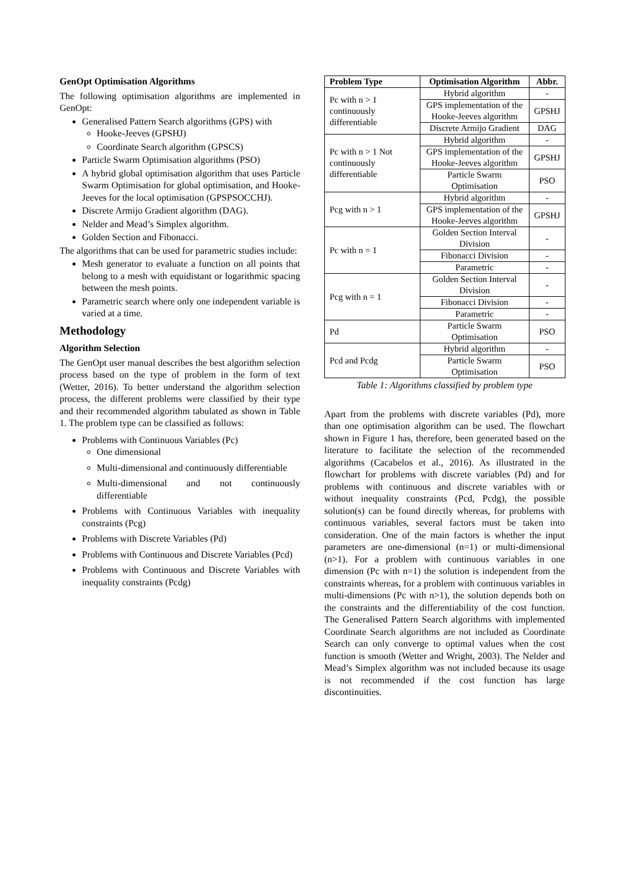GenOpt Optimisation Algorithms
The following optimisation algorithms are implemented in GenOpt:
Generalised Pattern Search algorithms (GPS) with
Hooke-Jeeves (GPSHJ)
Coordinate Search algorithm (GPSCS)
Particle Swarm Optimisation algorithms (PSO)
A hybrid global optimisation algorithm that uses Particle Swarm Optimisation for global optimisation, and Hooke-Jeeves for the local optimisation (GPSPSOCCHJ).
Discrete Armijo Gradient algorithm (DAG).
Nelder and Mead’s Simplex algorithm.
Golden Section and Fibonacci.
The algorithms that can be used for parametric studies include:
Mesh generator to evaluate a function on all points that belong to a mesh with equidistant or logarithmic spacing between the mesh points.
Parametric search where only one independent variable is varied at a time.
Methodology
Algorithm Selection
The GenOpt user manual describes the best algorithm selection process based on the type of problem in the form of text (Wetter, 2016). To better understand the algorithm selection process, the different problems were classified by their type and their recommended algorithm tabulated as shown in Table 1. The problem type can be classified as follows:
Problems with Continuous Variables (Pc)
One dimensional
Multi-dimensional and continuously differentiable
Multi-dimensional and not continuously differentiable
Problems with Continuous Variables with inequality constraints (Pcg)
Problems with Discrete Variables (Pd)
Problems with Continuous and Discrete Variables (Pcd)
Problems with Continuous and Discrete Variables with inequality constraints (Pcdg)
| Problem Type | Optimisation Algorithm | Abbr. |
| --- | --- | --- |
| Pc with n > 1 continuously differentiable | Hybrid algorithm | - |
| | GPS implementation of the Hooke-Jeeves algorithm | GPSHJ |
| | Discrete Armijo Gradient | DAG |
| Pc with n > 1 Not continuously differentiable | Hybrid algorithm | - |
| | GPS implementation of the Hooke-Jeeves algorithm | GPSHJ |
| | Particle Swarm Optimisation | PSO |
| Pcg with n > 1 | Hybrid algorithm | - |
| | GPS implementation of the Hooke-Jeeves algorithm | GPSHJ |
| Pc with n = 1 | Golden Section Interval Division | - |
| | Fibonacci Division | - |
| | Parametric | - |
| Pcg with n = 1 | Golden Section Interval Division | - |
| | Fibonacci Division | - |
| | Parametric | - |
| Pd | Particle Swarm Optimisation | PSO |
| Pcd and Pcdg | Hybrid algorithm | - |
| | Particle Swarm Optimisation | PSO |
Table 1: Algorithms classified by problem type
Apart from the problems with discrete variables (Pd), more than one optimisation algorithm can be used. The flowchart shown in Figure 1 has, therefore, been generated based on the literature to facilitate the selection of the recommended algorithms (Cacabelos et al., 2016). As illustrated in the flowchart for problems with discrete variables (Pd) and for problems with continuous and discrete variables with or without inequality constraints (Pcd, Pcdg), the possible solution(s) can be found directly whereas, for problems with continuous variables, several factors must be taken into consideration. One of the main factors is whether the input parameters are one-dimensional (n=1) or multi-dimensional (n>1). For a problem with continuous variables in one dimension (Pc with n=1) the solution is independent from the constraints whereas, for a problem with continuous variables in multi-dimensions (Pc with n>1), the solution depends both on the constraints and the differentiability of the cost function. The Generalised Pattern Search algorithms with implemented Coordinate Search algorithms are not included as Coordinate Search can only converge to optimal values when the cost function is smooth (Wetter and Wright, 2003). The Nelder and Mead’s Simplex algorithm was not included because its usage is not recommended if the cost function has large discontinuities.